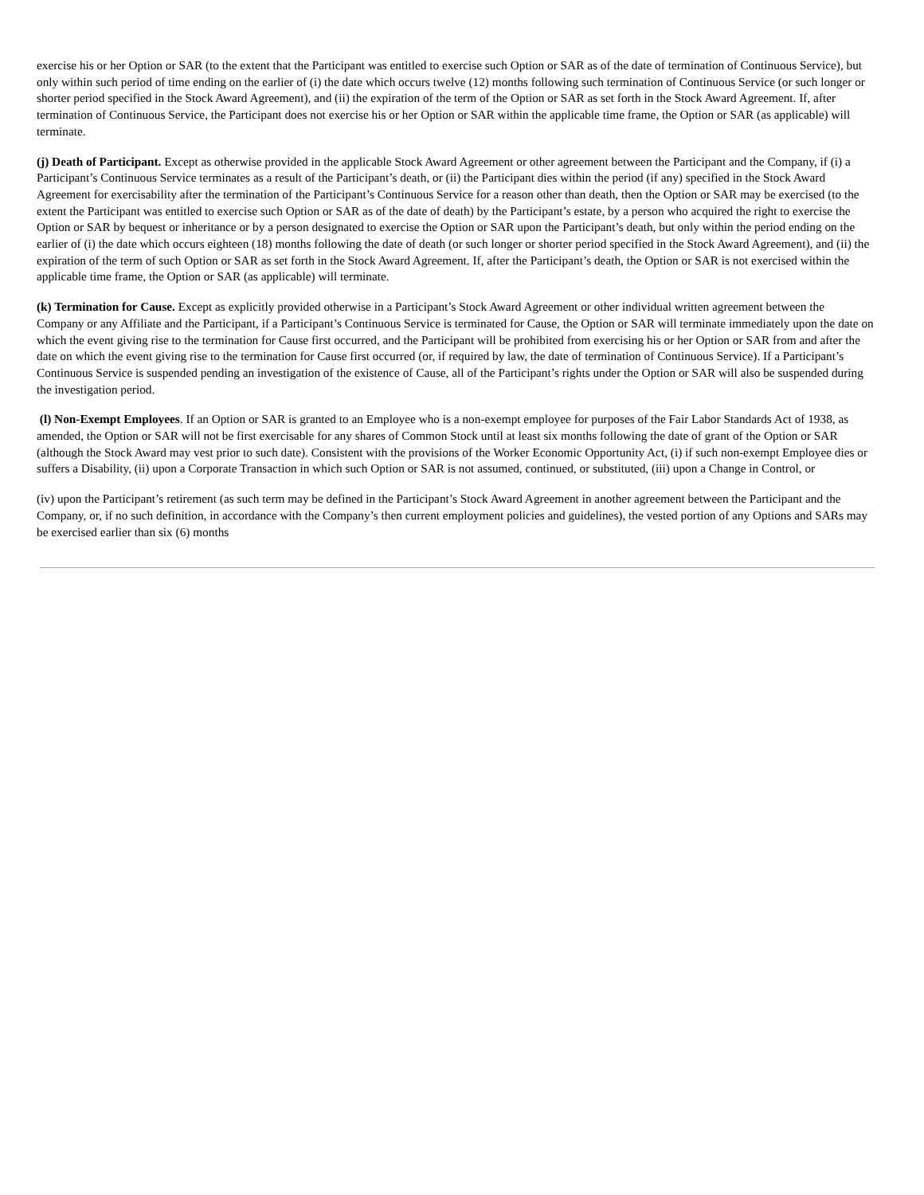exercise his or her Option or SAR (to the extent that the Participant was entitled to exercise such Option or SAR as of the date of termination of Continuous Service), but only within such period of time ending on the earlier of (i) the date which occurs twelve (12) months following such termination of Continuous Service (or such longer or shorter period specified in the Stock Award Agreement), and (ii) the expiration of the term of the Option or SAR as set forth in the Stock Award Agreement. If, after termination of Continuous Service, the Participant does not exercise his or her Option or SAR within the applicable time frame, the Option or SAR (as applicable) will terminate.
(j) Death of Participant. Except as otherwise provided in the applicable Stock Award Agreement or other agreement between the Participant and the Company, if (i) a Participant’s Continuous Service terminates as a result of the Participant’s death, or (ii) the Participant dies within the period (if any) specified in the Stock Award Agreement for exercisability after the termination of the Participant’s Continuous Service for a reason other than death, then the Option or SAR may be exercised (to the extent the Participant was entitled to exercise such Option or SAR as of the date of death) by the Participant’s estate, by a person who acquired the right to exercise the Option or SAR by bequest or inheritance or by a person designated to exercise the Option or SAR upon the Participant’s death, but only within the period ending on the earlier of (i) the date which occurs eighteen (18) months following the date of death (or such longer or shorter period specified in the Stock Award Agreement), and (ii) the expiration of the term of such Option or SAR as set forth in the Stock Award Agreement. If, after the Participant’s death, the Option or SAR is not exercised within the applicable time frame, the Option or SAR (as applicable) will terminate.
(k) Termination for Cause. Except as explicitly provided otherwise in a Participant’s Stock Award Agreement or other individual written agreement between the Company or any Affiliate and the Participant, if a Participant’s Continuous Service is terminated for Cause, the Option or SAR will terminate immediately upon the date on which the event giving rise to the termination for Cause first occurred, and the Participant will be prohibited from exercising his or her Option or SAR from and after the date on which the event giving rise to the termination for Cause first occurred (or, if required by law, the date of termination of Continuous Service). If a Participant’s Continuous Service is suspended pending an investigation of the existence of Cause, all of the Participant’s rights under the Option or SAR will also be suspended during the investigation period.
(l) Non-Exempt Employees. If an Option or SAR is granted to an Employee who is a non-exempt employee for purposes of the Fair Labor Standards Act of 1938, as amended, the Option or SAR will not be first exercisable for any shares of Common Stock until at least six months following the date of grant of the Option or SAR (although the Stock Award may vest prior to such date). Consistent with the provisions of the Worker Economic Opportunity Act, (i) if such non-exempt Employee dies or suffers a Disability, (ii) upon a Corporate Transaction in which such Option or SAR is not assumed, continued, or substituted, (iii) upon a Change in Control, or
(iv) upon the Participant’s retirement (as such term may be defined in the Participant’s Stock Award Agreement in another agreement between the Participant and the Company, or, if no such definition, in accordance with the Company’s then current employment policies and guidelines), the vested portion of any Options and SARs may be exercised earlier than six (6) months